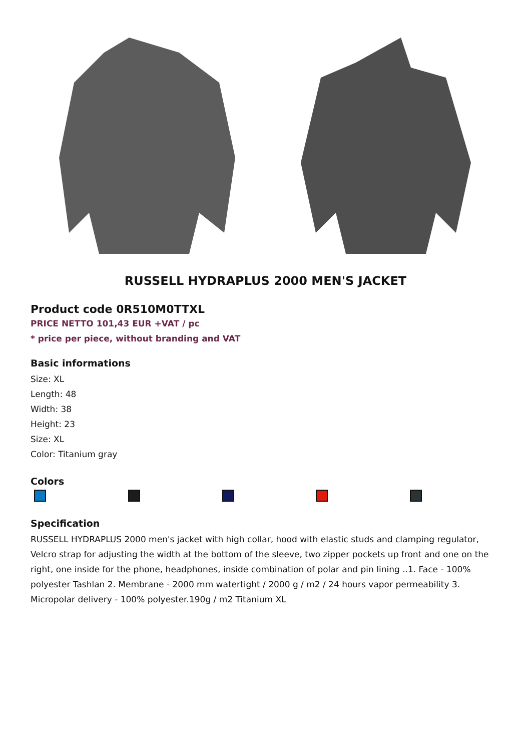RUSSELL HYDRAPLUS 2000 MEN'S JACKET
Product code 0R510M0TTXL
PRICE NETTO 101,43 EUR +VAT / pc
* price per piece, without branding and VAT
Basic informations
Size: XL
Length: 48
Width: 38
Height: 23
Size: XL
Color: Titanium gray
Colors
Specification
RUSSELL HYDRAPLUS 2000 men's jacket with high collar, hood with elastic studs and clamping regulator, Velcro strap for adjusting the width at the bottom of the sleeve, two zipper pockets up front and one on the right, one inside for the phone, headphones, inside combination of polar and pin lining ..1. Face - 100% polyester Tashlan 2. Membrane - 2000 mm watertight / 2000 g / m2 / 24 hours vapor permeability 3. Micropolar delivery - 100% polyester.190g / m2 Titanium XL